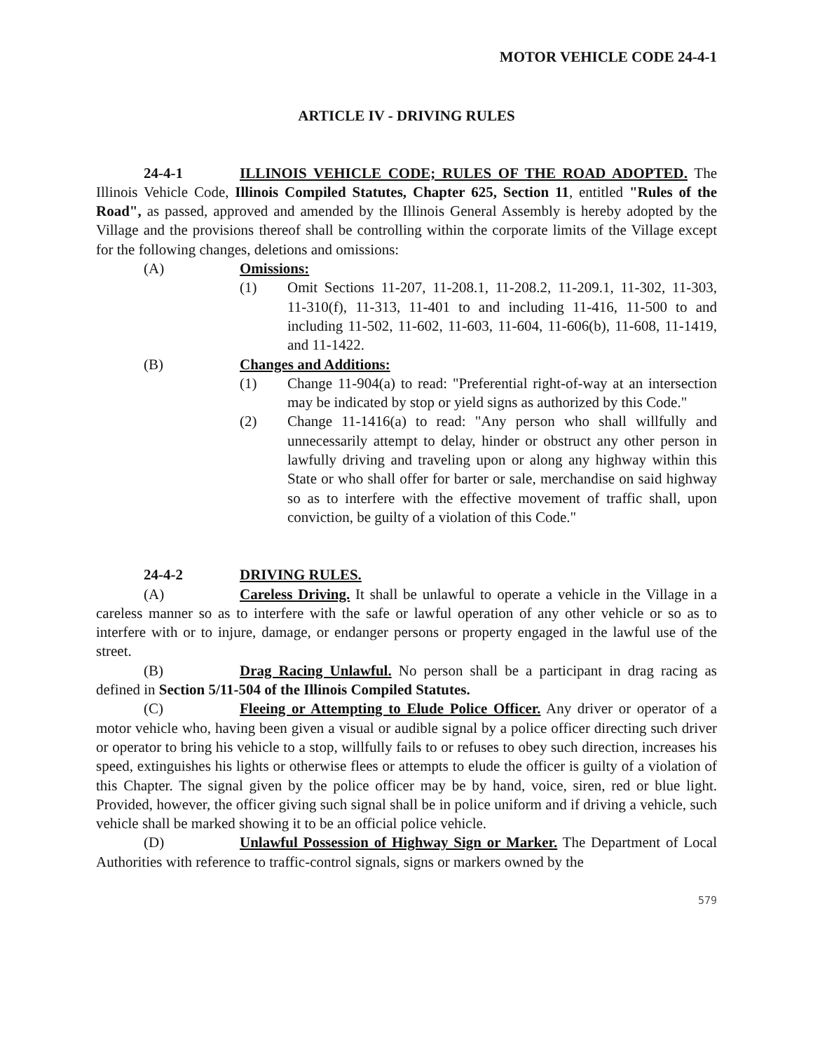MOTOR VEHICLE CODE 24-4-1
ARTICLE IV - DRIVING RULES
24-4-1 ILLINOIS VEHICLE CODE; RULES OF THE ROAD ADOPTED. The Illinois Vehicle Code, Illinois Compiled Statutes, Chapter 625, Section 11, entitled "Rules of the Road", as passed, approved and amended by the Illinois General Assembly is hereby adopted by the Village and the provisions thereof shall be controlling within the corporate limits of the Village except for the following changes, deletions and omissions:
(A) Omissions:
(1) Omit Sections 11-207, 11-208.1, 11-208.2, 11-209.1, 11-302, 11-303, 11-310(f), 11-313, 11-401 to and including 11-416, 11-500 to and including 11-502, 11-602, 11-603, 11-604, 11-606(b), 11-608, 11-1419, and 11-1422.
(B) Changes and Additions:
(1) Change 11-904(a) to read: "Preferential right-of-way at an intersection may be indicated by stop or yield signs as authorized by this Code."
(2) Change 11-1416(a) to read: "Any person who shall willfully and unnecessarily attempt to delay, hinder or obstruct any other person in lawfully driving and traveling upon or along any highway within this State or who shall offer for barter or sale, merchandise on said highway so as to interfere with the effective movement of traffic shall, upon conviction, be guilty of a violation of this Code."
24-4-2 DRIVING RULES.
(A) Careless Driving. It shall be unlawful to operate a vehicle in the Village in a careless manner so as to interfere with the safe or lawful operation of any other vehicle or so as to interfere with or to injure, damage, or endanger persons or property engaged in the lawful use of the street.
(B) Drag Racing Unlawful. No person shall be a participant in drag racing as defined in Section 5/11-504 of the Illinois Compiled Statutes.
(C) Fleeing or Attempting to Elude Police Officer. Any driver or operator of a motor vehicle who, having been given a visual or audible signal by a police officer directing such driver or operator to bring his vehicle to a stop, willfully fails to or refuses to obey such direction, increases his speed, extinguishes his lights or otherwise flees or attempts to elude the officer is guilty of a violation of this Chapter. The signal given by the police officer may be by hand, voice, siren, red or blue light. Provided, however, the officer giving such signal shall be in police uniform and if driving a vehicle, such vehicle shall be marked showing it to be an official police vehicle.
(D) Unlawful Possession of Highway Sign or Marker. The Department of Local Authorities with reference to traffic-control signals, signs or markers owned by the
579